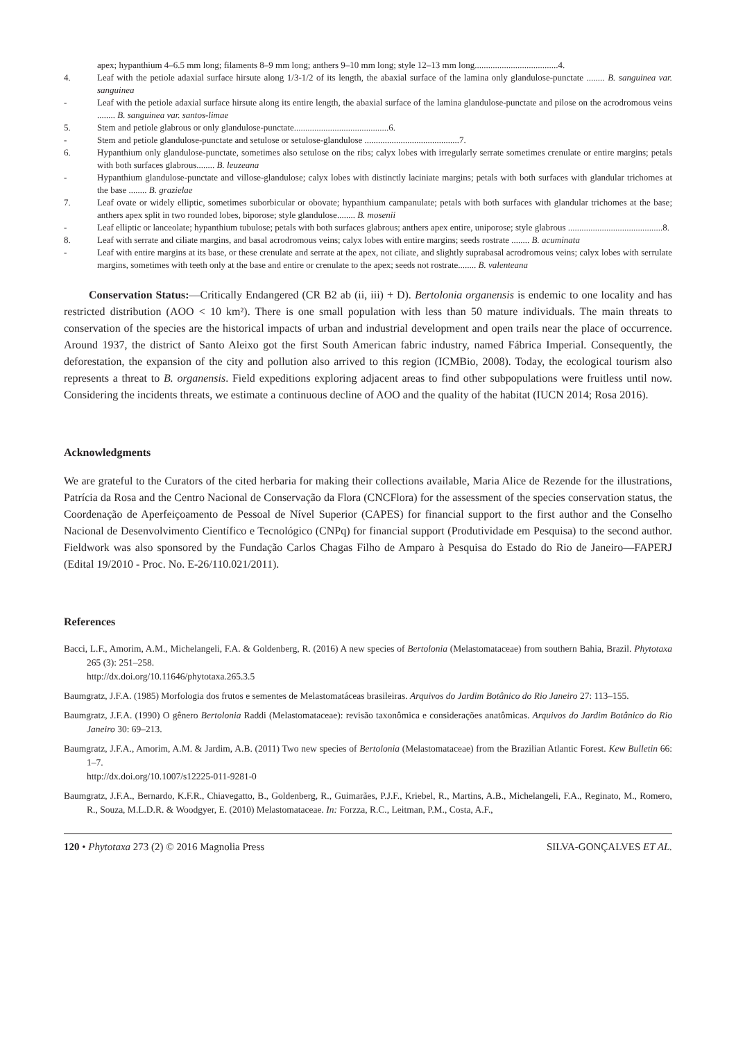apex; hypanthium 4–6.5 mm long; filaments 8–9 mm long; anthers 9–10 mm long; style 12–13 mm long.....................................4.
4. Leaf with the petiole adaxial surface hirsute along 1/3-1/2 of its length, the abaxial surface of the lamina only glandulose-punctate ........ B. sanguinea var. sanguinea
- Leaf with the petiole adaxial surface hirsute along its entire length, the abaxial surface of the lamina glandulose-punctate and pilose on the acrodromous veins ........ B. sanguinea var. santos-limae
5. Stem and petiole glabrous or only glandulose-punctate..........................................6.
- Stem and petiole glandulose-punctate and setulose or setulose-glandulose ..........................................7.
6. Hypanthium only glandulose-punctate, sometimes also setulose on the ribs; calyx lobes with irregularly serrate sometimes crenulate or entire margins; petals with both surfaces glabrous........ B. leuzeana
- Hypanthium glandulose-punctate and villose-glandulose; calyx lobes with distinctly laciniate margins; petals with both surfaces with glandular trichomes at the base ........ B. grazielae
7. Leaf ovate or widely elliptic, sometimes suborbicular or obovate; hypanthium campanulate; petals with both surfaces with glandular trichomes at the base; anthers apex split in two rounded lobes, biporose; style glandulose........ B. mosenii
- Leaf elliptic or lanceolate; hypanthium tubulose; petals with both surfaces glabrous; anthers apex entire, uniporose; style glabrous ..........................................8.
8. Leaf with serrate and ciliate margins, and basal acrodromous veins; calyx lobes with entire margins; seeds rostrate ........ B. acuminata
- Leaf with entire margins at its base, or these crenulate and serrate at the apex, not ciliate, and slightly suprabasal acrodromous veins; calyx lobes with serrulate margins, sometimes with teeth only at the base and entire or crenulate to the apex; seeds not rostrate........ B. valenteana
Conservation Status:—Critically Endangered (CR B2 ab (ii, iii) + D). Bertolonia organensis is endemic to one locality and has restricted distribution (AOO < 10 km²). There is one small population with less than 50 mature individuals. The main threats to conservation of the species are the historical impacts of urban and industrial development and open trails near the place of occurrence. Around 1937, the district of Santo Aleixo got the first South American fabric industry, named Fábrica Imperial. Consequently, the deforestation, the expansion of the city and pollution also arrived to this region (ICMBio, 2008). Today, the ecological tourism also represents a threat to B. organensis. Field expeditions exploring adjacent areas to find other subpopulations were fruitless until now. Considering the incidents threats, we estimate a continuous decline of AOO and the quality of the habitat (IUCN 2014; Rosa 2016).
Acknowledgments
We are grateful to the Curators of the cited herbaria for making their collections available, Maria Alice de Rezende for the illustrations, Patrícia da Rosa and the Centro Nacional de Conservação da Flora (CNCFlora) for the assessment of the species conservation status, the Coordenação de Aperfeiçoamento de Pessoal de Nível Superior (CAPES) for financial support to the first author and the Conselho Nacional de Desenvolvimento Científico e Tecnológico (CNPq) for financial support (Produtividade em Pesquisa) to the second author. Fieldwork was also sponsored by the Fundação Carlos Chagas Filho de Amparo à Pesquisa do Estado do Rio de Janeiro—FAPERJ (Edital 19/2010 - Proc. No. E-26/110.021/2011).
References
Bacci, L.F., Amorim, A.M., Michelangeli, F.A. & Goldenberg, R. (2016) A new species of Bertolonia (Melastomataceae) from southern Bahia, Brazil. Phytotaxa 265 (3): 251–258.
http://dx.doi.org/10.11646/phytotaxa.265.3.5
Baumgratz, J.F.A. (1985) Morfologia dos frutos e sementes de Melastomatáceas brasileiras. Arquivos do Jardim Botânico do Rio Janeiro 27: 113–155.
Baumgratz, J.F.A. (1990) O gênero Bertolonia Raddi (Melastomataceae): revisão taxonômica e considerações anatômicas. Arquivos do Jardim Botânico do Rio Janeiro 30: 69–213.
Baumgratz, J.F.A., Amorim, A.M. & Jardim, A.B. (2011) Two new species of Bertolonia (Melastomataceae) from the Brazilian Atlantic Forest. Kew Bulletin 66: 1–7.
http://dx.doi.org/10.1007/s12225-011-9281-0
Baumgratz, J.F.A., Bernardo, K.F.R., Chiavegatto, B., Goldenberg, R., Guimarães, P.J.F., Kriebel, R., Martins, A.B., Michelangeli, F.A., Reginato, M., Romero, R., Souza, M.L.D.R. & Woodgyer, E. (2010) Melastomataceae. In: Forzza, R.C., Leitman, P.M., Costa, A.F.,
120 • Phytotaxa 273 (2) © 2016 Magnolia Press SILVA-GONÇALVES ET AL.